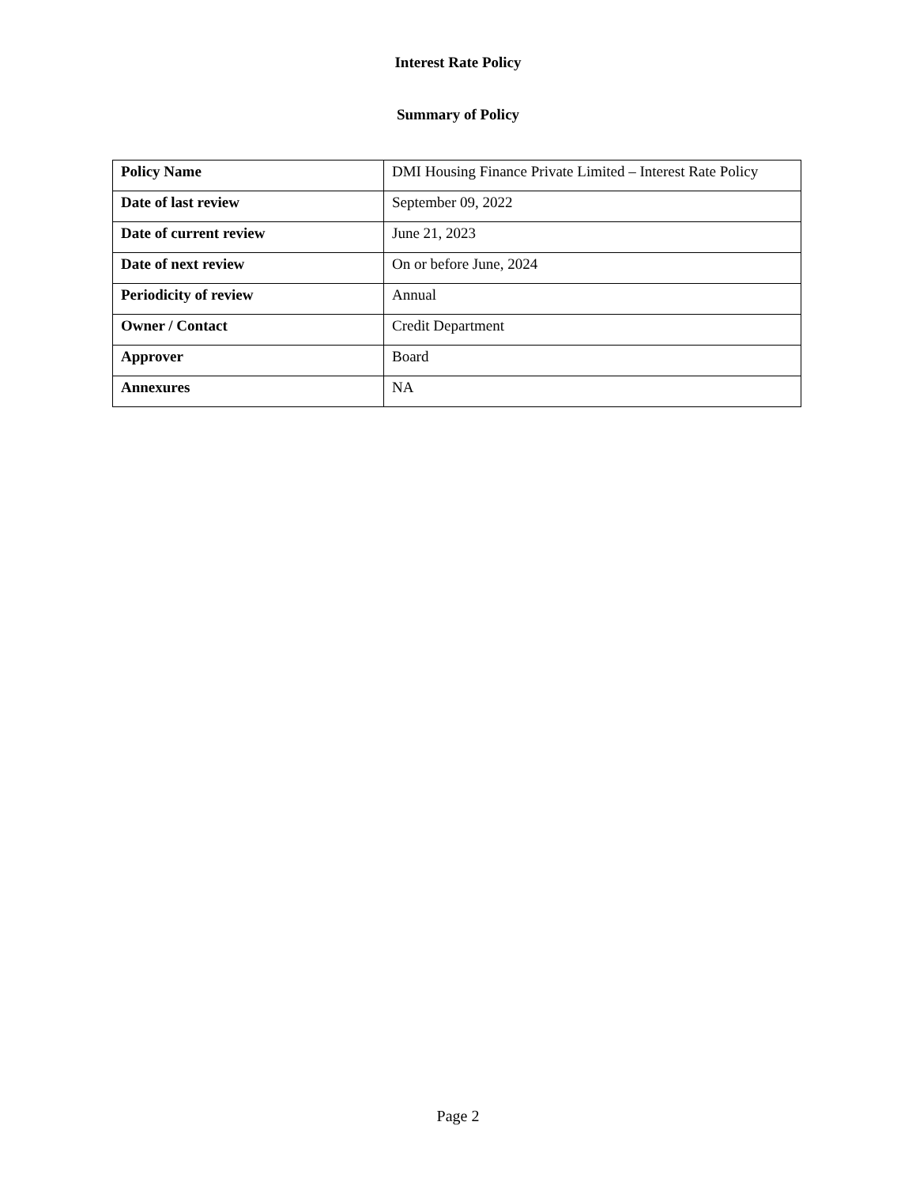Interest Rate Policy
Summary of Policy
| Policy Name | DMI Housing Finance Private Limited – Interest Rate Policy |
| Date of last review | September 09, 2022 |
| Date of current review | June 21, 2023 |
| Date of next review | On or before June, 2024 |
| Periodicity of review | Annual |
| Owner / Contact | Credit Department |
| Approver | Board |
| Annexures | NA |
Page 2